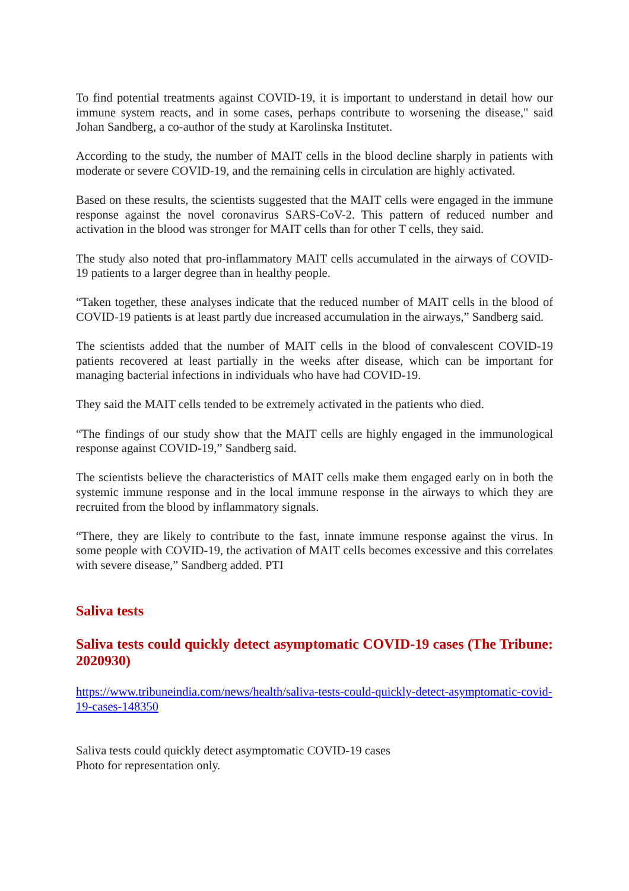To find potential treatments against COVID-19, it is important to understand in detail how our immune system reacts, and in some cases, perhaps contribute to worsening the disease," said Johan Sandberg, a co-author of the study at Karolinska Institutet.
According to the study, the number of MAIT cells in the blood decline sharply in patients with moderate or severe COVID-19, and the remaining cells in circulation are highly activated.
Based on these results, the scientists suggested that the MAIT cells were engaged in the immune response against the novel coronavirus SARS-CoV-2. This pattern of reduced number and activation in the blood was stronger for MAIT cells than for other T cells, they said.
The study also noted that pro-inflammatory MAIT cells accumulated in the airways of COVID-19 patients to a larger degree than in healthy people.
“Taken together, these analyses indicate that the reduced number of MAIT cells in the blood of COVID-19 patients is at least partly due increased accumulation in the airways,” Sandberg said.
The scientists added that the number of MAIT cells in the blood of convalescent COVID-19 patients recovered at least partially in the weeks after disease, which can be important for managing bacterial infections in individuals who have had COVID-19.
They said the MAIT cells tended to be extremely activated in the patients who died.
“The findings of our study show that the MAIT cells are highly engaged in the immunological response against COVID-19,” Sandberg said.
The scientists believe the characteristics of MAIT cells make them engaged early on in both the systemic immune response and in the local immune response in the airways to which they are recruited from the blood by inflammatory signals.
“There, they are likely to contribute to the fast, innate immune response against the virus. In some people with COVID-19, the activation of MAIT cells becomes excessive and this correlates with severe disease,” Sandberg added. PTI
Saliva tests
Saliva tests could quickly detect asymptomatic COVID-19 cases (The Tribune: 2020930)
https://www.tribuneindia.com/news/health/saliva-tests-could-quickly-detect-asymptomatic-covid-19-cases-148350
Saliva tests could quickly detect asymptomatic COVID-19 cases
Photo for representation only.